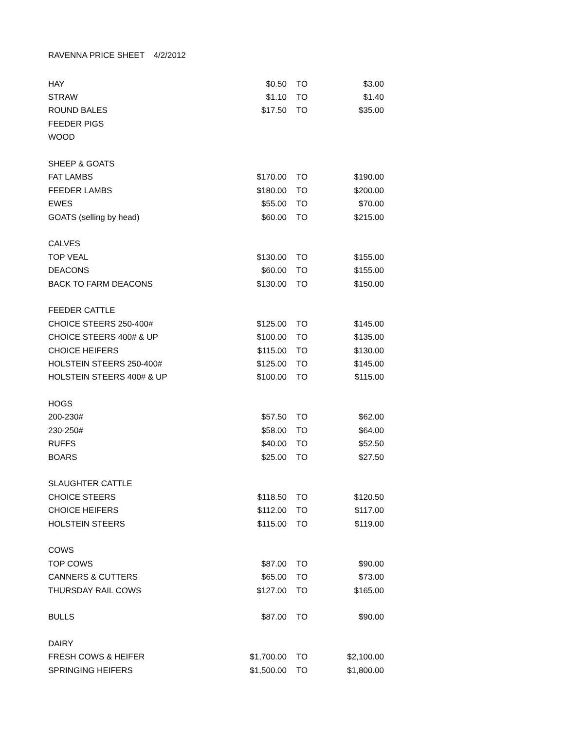RAVENNA PRICE SHEET 4/2/2012
| HAY | $0.50 | | TO | $3.00 |
| STRAW | $1.10 | | TO | $1.40 |
| ROUND BALES | $17.50 | | TO | $35.00 |
| FEEDER PIGS | | | | |
| WOOD | | | | |
| SHEEP & GOATS | | | | |
| FAT LAMBS | $170.00 | | TO | $190.00 |
| FEEDER LAMBS | $180.00 | | TO | $200.00 |
| EWES | $55.00 | | TO | $70.00 |
| GOATS (selling by head) | $60.00 | | TO | $215.00 |
| CALVES | | | | |
| TOP VEAL | $130.00 | | TO | $155.00 |
| DEACONS | $60.00 | | TO | $155.00 |
| BACK TO FARM DEACONS | $130.00 | | TO | $150.00 |
| FEEDER CATTLE | | | | |
| CHOICE STEERS 250-400# | $125.00 | | TO | $145.00 |
| CHOICE STEERS 400# & UP | $100.00 | | TO | $135.00 |
| CHOICE HEIFERS | $115.00 | | TO | $130.00 |
| HOLSTEIN STEERS 250-400# | $125.00 | | TO | $145.00 |
| HOLSTEIN STEERS 400# & UP | $100.00 | | TO | $115.00 |
| HOGS | | | | |
| 200-230# | $57.50 | | TO | $62.00 |
| 230-250# | $58.00 | | TO | $64.00 |
| RUFFS | $40.00 | | TO | $52.50 |
| BOARS | $25.00 | | TO | $27.50 |
| SLAUGHTER CATTLE | | | | |
| CHOICE STEERS | $118.50 | | TO | $120.50 |
| CHOICE HEIFERS | $112.00 | | TO | $117.00 |
| HOLSTEIN STEERS | $115.00 | | TO | $119.00 |
| COWS | | | | |
| TOP COWS | $87.00 | | TO | $90.00 |
| CANNERS & CUTTERS | $65.00 | | TO | $73.00 |
| THURSDAY RAIL COWS | $127.00 | | TO | $165.00 |
| BULLS | $87.00 | | TO | $90.00 |
| DAIRY | | | | |
| FRESH COWS & HEIFER | $1,700.00 | | TO | $2,100.00 |
| SPRINGING HEIFERS | $1,500.00 | | TO | $1,800.00 |